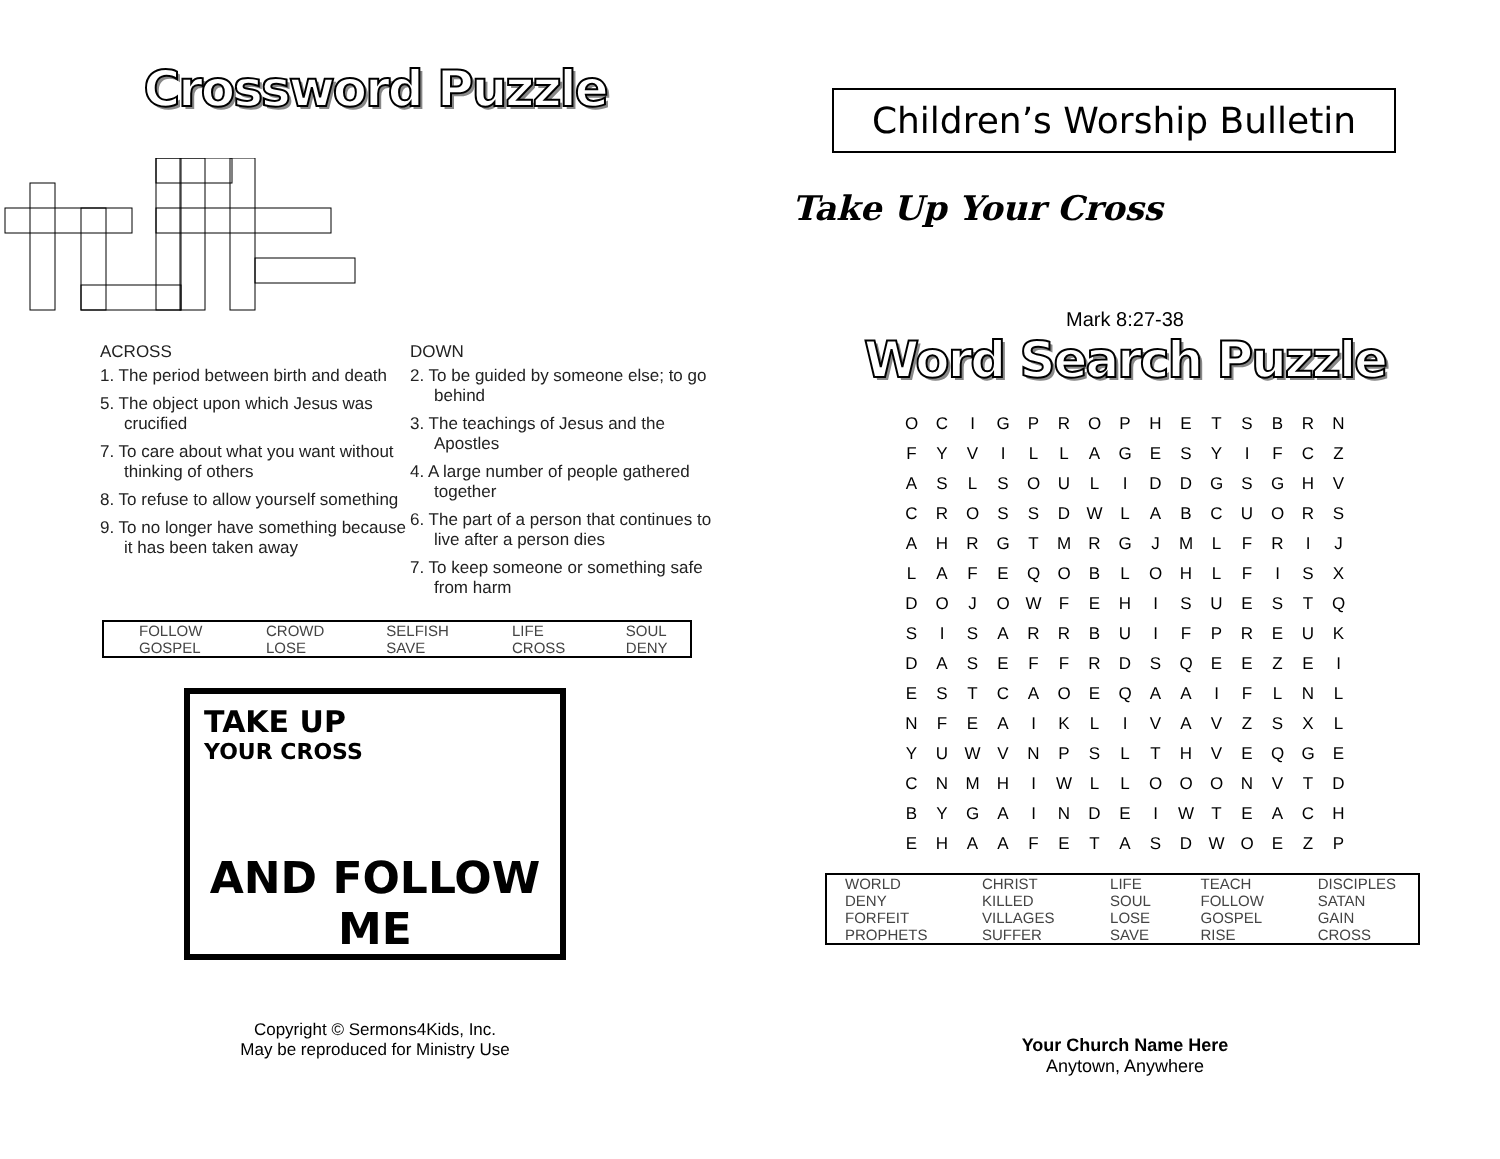Crossword Puzzle
ACROSS
1. The period between birth and death
5. The object upon which Jesus was crucified
7. To care about what you want without thinking of others
8. To refuse to allow yourself something
9. To no longer have something because it has been taken away
DOWN
2. To be guided by someone else; to go behind
3. The teachings of Jesus and the Apostles
4. A large number of people gathered together
6. The part of a person that continues to live after a person dies
7. To keep someone or something safe from harm
| FOLLOW | CROWD | SELFISH | LIFE | SOUL |
| GOSPEL | LOSE | SAVE | CROSS | DENY |
TAKE UP
YOUR CROSS
AND FOLLOW ME
Copyright © Sermons4Kids, Inc.
May be reproduced for Ministry Use
Children’s Worship Bulletin
Take Up Your Cross
Mark 8:27-38
Word Search Puzzle
| O | C | I | G | P | R | O | P | H | E | T | S | B | R | N |
| F | Y | V | I | L | L | A | G | E | S | Y | I | F | C | Z |
| A | S | L | S | O | U | L | I | D | D | G | S | G | H | V |
| C | R | O | S | S | D | W | L | A | B | C | U | O | R | S |
| A | H | R | G | T | M | R | G | J | M | L | F | R | I | J |
| L | A | F | E | Q | O | B | L | O | H | L | F | I | S | X |
| D | O | J | O | W | F | E | H | I | S | U | E | S | T | Q |
| S | I | S | A | R | R | B | U | I | F | P | R | E | U | K |
| D | A | S | E | F | F | R | D | S | Q | E | E | Z | E | I |
| E | S | T | C | A | O | E | Q | A | A | I | F | L | N | L |
| N | F | E | A | I | K | L | I | V | A | V | Z | S | X | L |
| Y | U | W | V | N | P | S | L | T | H | V | E | Q | G | E |
| C | N | M | H | I | W | L | L | O | O | O | N | V | T | D |
| B | Y | G | A | I | N | D | E | I | W | T | E | A | C | H |
| E | H | A | A | F | E | T | A | S | D | W | O | E | Z | P |
| WORLD | CHRIST | LIFE | TEACH | DISCIPLES |
| DENY | KILLED | SOUL | FOLLOW | SATAN |
| FORFEIT | VILLAGES | LOSE | GOSPEL | GAIN |
| PROPHETS | SUFFER | SAVE | RISE | CROSS |
Your Church Name Here
Anytown, Anywhere